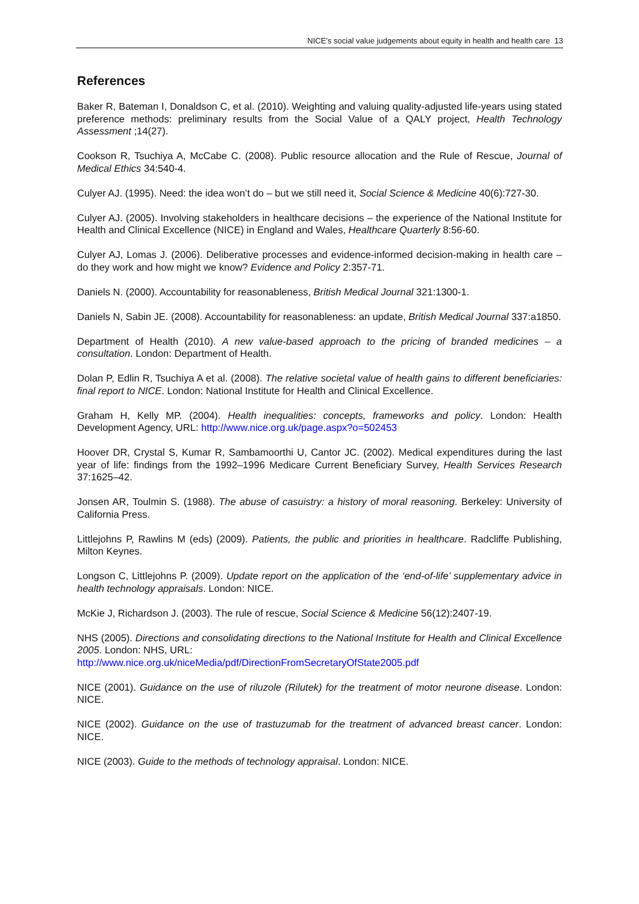NICE’s social value judgements about equity in health and health care 13
References
Baker R, Bateman I, Donaldson C, et al. (2010). Weighting and valuing quality-adjusted life-years using stated preference methods: preliminary results from the Social Value of a QALY project, Health Technology Assessment ;14(27).
Cookson R, Tsuchiya A, McCabe C. (2008). Public resource allocation and the Rule of Rescue, Journal of Medical Ethics 34:540-4.
Culyer AJ. (1995). Need: the idea won’t do – but we still need it, Social Science & Medicine 40(6):727-30.
Culyer AJ. (2005). Involving stakeholders in healthcare decisions – the experience of the National Institute for Health and Clinical Excellence (NICE) in England and Wales, Healthcare Quarterly 8:56-60.
Culyer AJ, Lomas J. (2006). Deliberative processes and evidence-informed decision-making in health care – do they work and how might we know? Evidence and Policy 2:357-71.
Daniels N. (2000). Accountability for reasonableness, British Medical Journal 321:1300-1.
Daniels N, Sabin JE. (2008). Accountability for reasonableness: an update, British Medical Journal 337:a1850.
Department of Health (2010). A new value-based approach to the pricing of branded medicines – a consultation. London: Department of Health.
Dolan P, Edlin R, Tsuchiya A et al. (2008). The relative societal value of health gains to different beneficiaries: final report to NICE. London: National Institute for Health and Clinical Excellence.
Graham H, Kelly MP. (2004). Health inequalities: concepts, frameworks and policy. London: Health Development Agency, URL: http://www.nice.org.uk/page.aspx?o=502453
Hoover DR, Crystal S, Kumar R, Sambamoorthi U, Cantor JC. (2002). Medical expenditures during the last year of life: findings from the 1992–1996 Medicare Current Beneficiary Survey, Health Services Research 37:1625–42.
Jonsen AR, Toulmin S. (1988). The abuse of casuistry: a history of moral reasoning. Berkeley: University of California Press.
Littlejohns P, Rawlins M (eds) (2009). Patients, the public and priorities in healthcare. Radcliffe Publishing, Milton Keynes.
Longson C, Littlejohns P. (2009). Update report on the application of the ‘end-of-life’ supplementary advice in health technology appraisals. London: NICE.
McKie J, Richardson J. (2003). The rule of rescue, Social Science & Medicine 56(12):2407-19.
NHS (2005). Directions and consolidating directions to the National Institute for Health and Clinical Excellence 2005. London: NHS, URL:
http://www.nice.org.uk/niceMedia/pdf/DirectionFromSecretaryOfState2005.pdf
NICE (2001). Guidance on the use of riluzole (Rilutek) for the treatment of motor neurone disease. London: NICE.
NICE (2002). Guidance on the use of trastuzumab for the treatment of advanced breast cancer. London: NICE.
NICE (2003). Guide to the methods of technology appraisal. London: NICE.